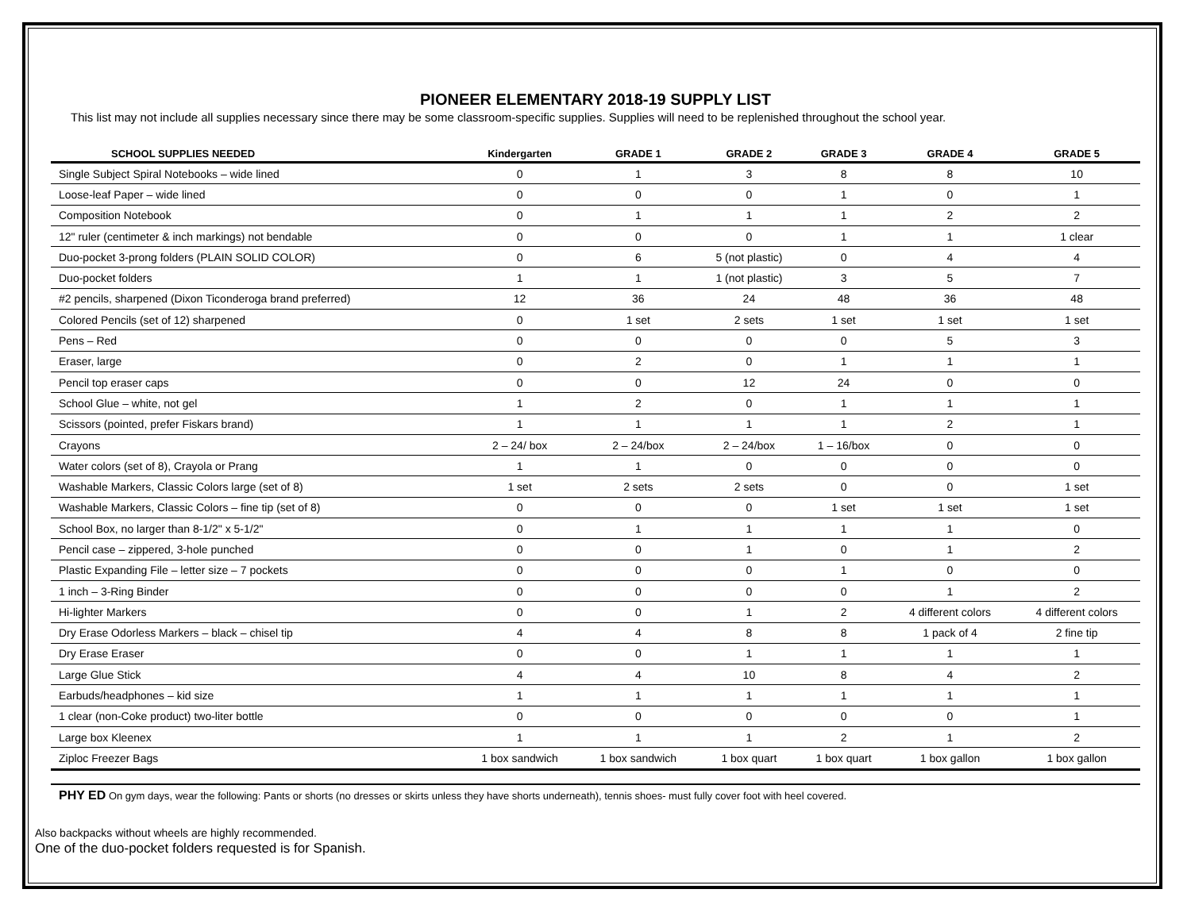PIONEER ELEMENTARY 2018-19 SUPPLY LIST
This list may not include all supplies necessary since there may be some classroom-specific supplies. Supplies will need to be replenished throughout the school year.
| SCHOOL SUPPLIES NEEDED | Kindergarten | GRADE 1 | GRADE 2 | GRADE 3 | GRADE 4 | GRADE 5 |
| --- | --- | --- | --- | --- | --- | --- |
| Single Subject Spiral Notebooks – wide lined | 0 | 1 | 3 | 8 | 8 | 10 |
| Loose-leaf Paper – wide lined | 0 | 0 | 0 | 1 | 0 | 1 |
| Composition Notebook | 0 | 1 | 1 | 1 | 2 | 2 |
| 12" ruler (centimeter & inch markings) not bendable | 0 | 0 | 0 | 1 | 1 | 1 clear |
| Duo-pocket 3-prong folders (PLAIN SOLID COLOR) | 0 | 6 | 5 (not plastic) | 0 | 4 | 4 |
| Duo-pocket folders | 1 | 1 | 1 (not plastic) | 3 | 5 | 7 |
| #2 pencils, sharpened (Dixon Ticonderoga brand preferred) | 12 | 36 | 24 | 48 | 36 | 48 |
| Colored Pencils (set of 12) sharpened | 0 | 1 set | 2 sets | 1 set | 1 set | 1 set |
| Pens – Red | 0 | 0 | 0 | 0 | 5 | 3 |
| Eraser, large | 0 | 2 | 0 | 1 | 1 | 1 |
| Pencil top eraser caps | 0 | 0 | 12 | 24 | 0 | 0 |
| School Glue – white, not gel | 1 | 2 | 0 | 1 | 1 | 1 |
| Scissors (pointed, prefer Fiskars brand) | 1 | 1 | 1 | 1 | 2 | 1 |
| Crayons | 2 – 24/ box | 2 – 24/box | 2 – 24/box | 1 – 16/box | 0 | 0 |
| Water colors (set of 8), Crayola or Prang | 1 | 1 | 0 | 0 | 0 | 0 |
| Washable Markers, Classic Colors large (set of 8) | 1 set | 2 sets | 2 sets | 0 | 0 | 1 set |
| Washable Markers, Classic Colors – fine tip (set of 8) | 0 | 0 | 0 | 1 set | 1 set | 1 set |
| School Box, no larger than 8-1/2" x 5-1/2" | 0 | 1 | 1 | 1 | 1 | 0 |
| Pencil case – zippered, 3-hole punched | 0 | 0 | 1 | 0 | 1 | 2 |
| Plastic Expanding File – letter size – 7 pockets | 0 | 0 | 0 | 1 | 0 | 0 |
| 1 inch – 3-Ring Binder | 0 | 0 | 0 | 0 | 1 | 2 |
| Hi-lighter Markers | 0 | 0 | 1 | 2 | 4 different colors | 4 different colors |
| Dry Erase Odorless Markers – black – chisel tip | 4 | 4 | 8 | 8 | 1 pack of 4 | 2 fine tip |
| Dry Erase Eraser | 0 | 0 | 1 | 1 | 1 | 1 |
| Large Glue Stick | 4 | 4 | 10 | 8 | 4 | 2 |
| Earbuds/headphones – kid size | 1 | 1 | 1 | 1 | 1 | 1 |
| 1 clear (non-Coke product) two-liter bottle | 0 | 0 | 0 | 0 | 0 | 1 |
| Large box Kleenex | 1 | 1 | 1 | 2 | 1 | 2 |
| Ziploc Freezer Bags | 1 box sandwich | 1 box sandwich | 1 box quart | 1 box quart | 1 box gallon | 1 box gallon |
PHY ED On gym days, wear the following: Pants or shorts (no dresses or skirts unless they have shorts underneath), tennis shoes- must fully cover foot with heel covered.
Also backpacks without wheels are highly recommended.
One of the duo-pocket folders requested is for Spanish.